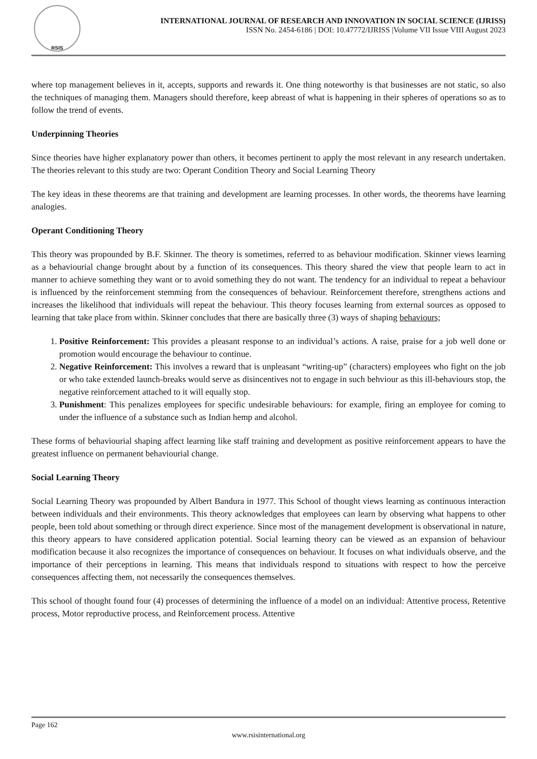RSIS
INTERNATIONAL JOURNAL OF RESEARCH AND INNOVATION IN SOCIAL SCIENCE (IJRISS)
ISSN No. 2454-6186 | DOI: 10.47772/IJRISS |Volume VII Issue VIII August 2023
where top management believes in it, accepts, supports and rewards it. One thing noteworthy is that businesses are not static, so also the techniques of managing them. Managers should therefore, keep abreast of what is happening in their spheres of operations so as to follow the trend of events.
Underpinning Theories
Since theories have higher explanatory power than others, it becomes pertinent to apply the most relevant in any research undertaken. The theories relevant to this study are two: Operant Condition Theory and Social Learning Theory
The key ideas in these theorems are that training and development are learning processes. In other words, the theorems have learning analogies.
Operant Conditioning Theory
This theory was propounded by B.F. Skinner. The theory is sometimes, referred to as behaviour modification. Skinner views learning as a behaviourial change brought about by a function of its consequences. This theory shared the view that people learn to act in manner to achieve something they want or to avoid something they do not want. The tendency for an individual to repeat a behaviour is influenced by the reinforcement stemming from the consequences of behaviour. Reinforcement therefore, strengthens actions and increases the likelihood that individuals will repeat the behaviour. This theory focuses learning from external sources as opposed to learning that take place from within. Skinner concludes that there are basically three (3) ways of shaping behaviours;
1. Positive Reinforcement: This provides a pleasant response to an individual’s actions. A raise, praise for a job well done or promotion would encourage the behaviour to continue.
2. Negative Reinforcement: This involves a reward that is unpleasant “writing-up” (characters) employees who fight on the job or who take extended launch-breaks would serve as disincentives not to engage in such behviour as this ill-behaviours stop, the negative reinforcement attached to it will equally stop.
3. Punishment: This penalizes employees for specific undesirable behaviours: for example, firing an employee for coming to under the influence of a substance such as Indian hemp and alcohol.
These forms of behaviourial shaping affect learning like staff training and development as positive reinforcement appears to have the greatest influence on permanent behaviourial change.
Social Learning Theory
Social Learning Theory was propounded by Albert Bandura in 1977. This School of thought views learning as continuous interaction between individuals and their environments. This theory acknowledges that employees can learn by observing what happens to other people, been told about something or through direct experience. Since most of the management development is observational in nature, this theory appears to have considered application potential. Social learning theory can be viewed as an expansion of behaviour modification because it also recognizes the importance of consequences on behaviour. It focuses on what individuals observe, and the importance of their perceptions in learning. This means that individuals respond to situations with respect to how the perceive consequences affecting them, not necessarily the consequences themselves.
This school of thought found four (4) processes of determining the influence of a model on an individual: Attentive process, Retentive process, Motor reproductive process, and Reinforcement process. Attentive
Page 162
www.rsisinternational.org